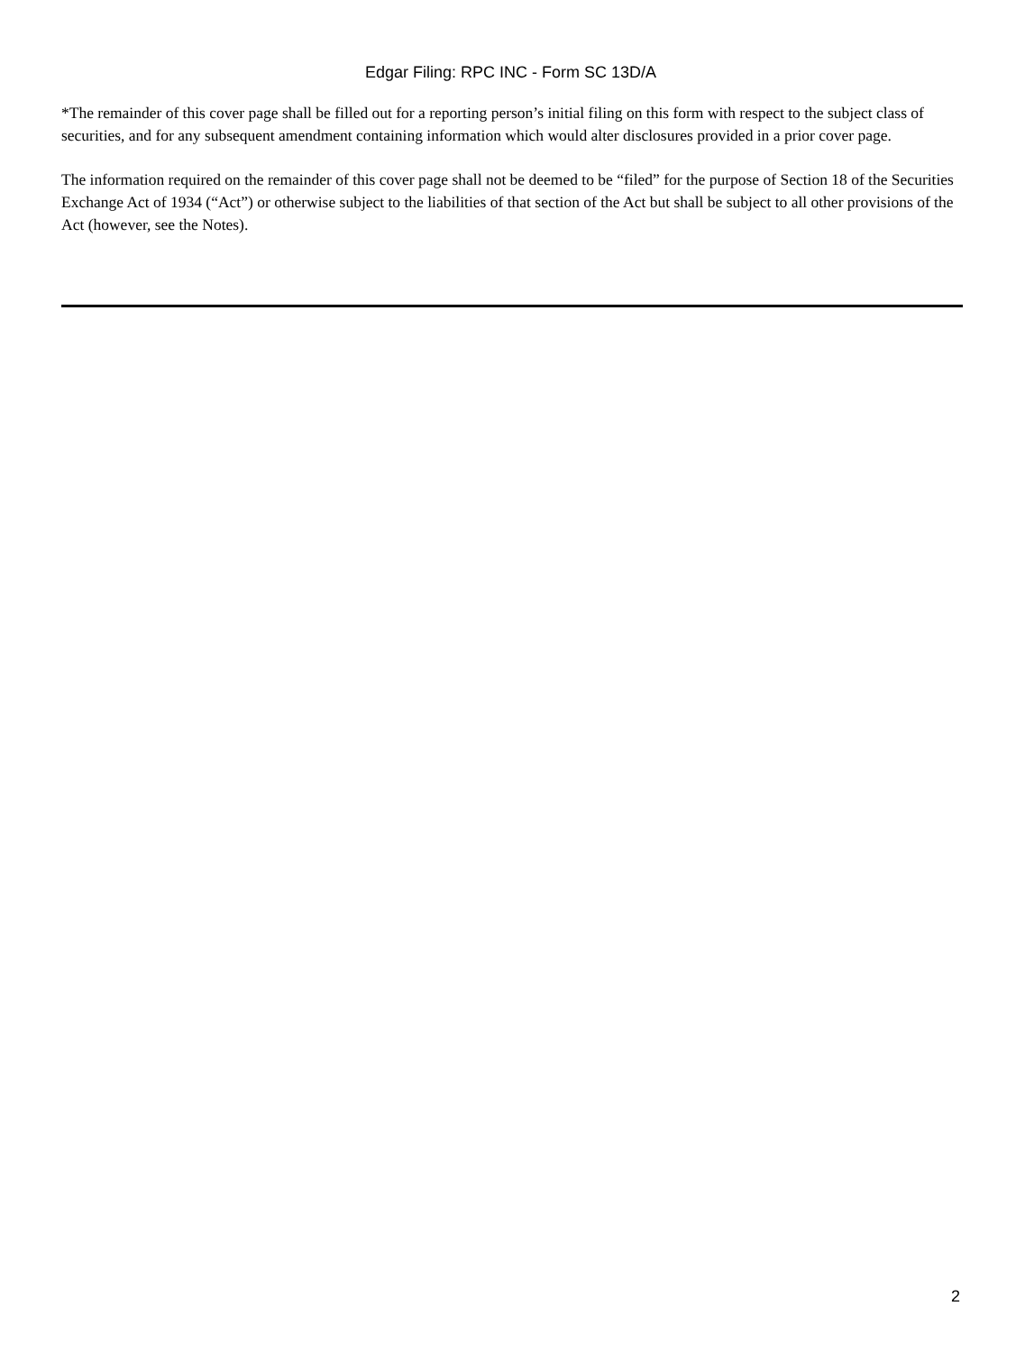Edgar Filing: RPC INC - Form SC 13D/A
*The remainder of this cover page shall be filled out for a reporting person’s initial filing on this form with respect to the subject class of securities, and for any subsequent amendment containing information which would alter disclosures provided in a prior cover page.
The information required on the remainder of this cover page shall not be deemed to be “filed” for the purpose of Section 18 of the Securities Exchange Act of 1934 (“Act”) or otherwise subject to the liabilities of that section of the Act but shall be subject to all other provisions of the Act (however, see the Notes).
2